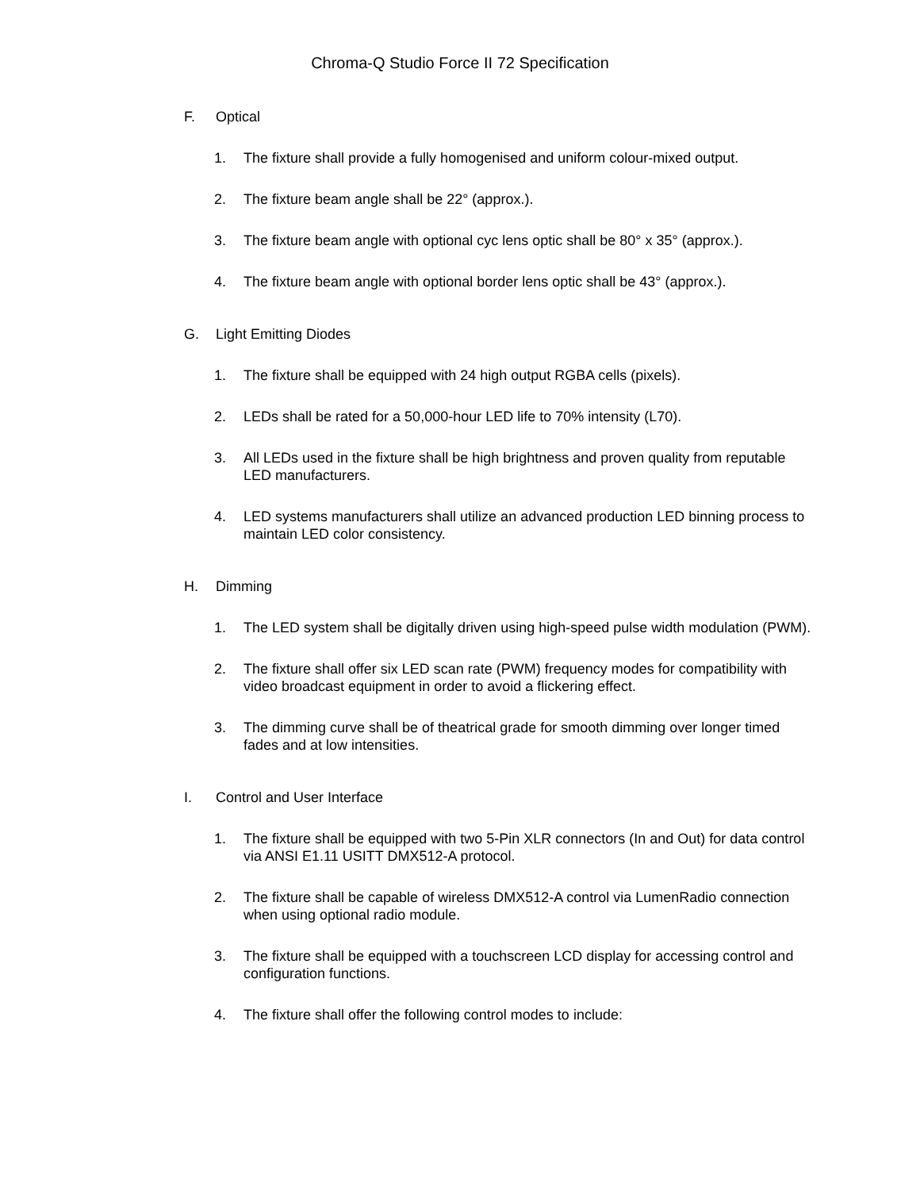Chroma-Q Studio Force II 72 Specification
F. Optical
1. The fixture shall provide a fully homogenised and uniform colour-mixed output.
2. The fixture beam angle shall be 22° (approx.).
3. The fixture beam angle with optional cyc lens optic shall be 80° x 35° (approx.).
4. The fixture beam angle with optional border lens optic shall be 43° (approx.).
G. Light Emitting Diodes
1. The fixture shall be equipped with 24 high output RGBA cells (pixels).
2. LEDs shall be rated for a 50,000-hour LED life to 70% intensity (L70).
3. All LEDs used in the fixture shall be high brightness and proven quality from reputable LED manufacturers.
4. LED systems manufacturers shall utilize an advanced production LED binning process to maintain LED color consistency.
H. Dimming
1. The LED system shall be digitally driven using high-speed pulse width modulation (PWM).
2. The fixture shall offer six LED scan rate (PWM) frequency modes for compatibility with video broadcast equipment in order to avoid a flickering effect.
3. The dimming curve shall be of theatrical grade for smooth dimming over longer timed fades and at low intensities.
I. Control and User Interface
1. The fixture shall be equipped with two 5-Pin XLR connectors (In and Out) for data control via ANSI E1.11 USITT DMX512-A protocol.
2. The fixture shall be capable of wireless DMX512-A control via LumenRadio connection when using optional radio module.
3. The fixture shall be equipped with a touchscreen LCD display for accessing control and configuration functions.
4. The fixture shall offer the following control modes to include: